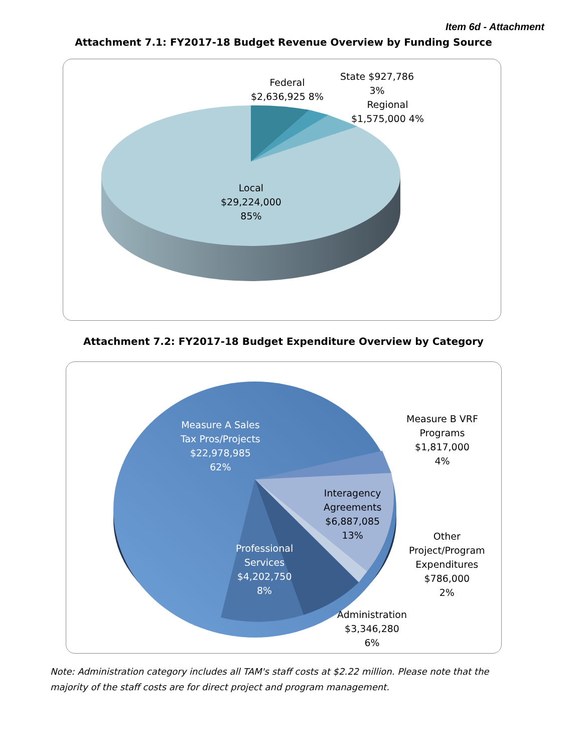Item 6d - Attachment
Attachment 7.1: FY2017-18 Budget Revenue Overview by Funding Source
Attachment 7.2: FY2017-18 Budget Expenditure Overview by Category
Federal
$2,636,925 8%
State $927,786
3%
Regional
$1,575,000 4%
Local
$29,224,000
85%
Measure A Sales
Tax Pros/Projects
$22,978,985
62%
Measure B VRF
Programs
$1,817,000
4%
Interagency
Agreements
$6,887,085
13%
Professional
Services
$4,202,750
8%
Other
Project/Program
Expenditures
$786,000
2%
Administration
$3,346,280
6%
Note: Administration category includes all TAM's staff costs at $2.22 million. Please note that the majority of the staff costs are for direct project and program management.